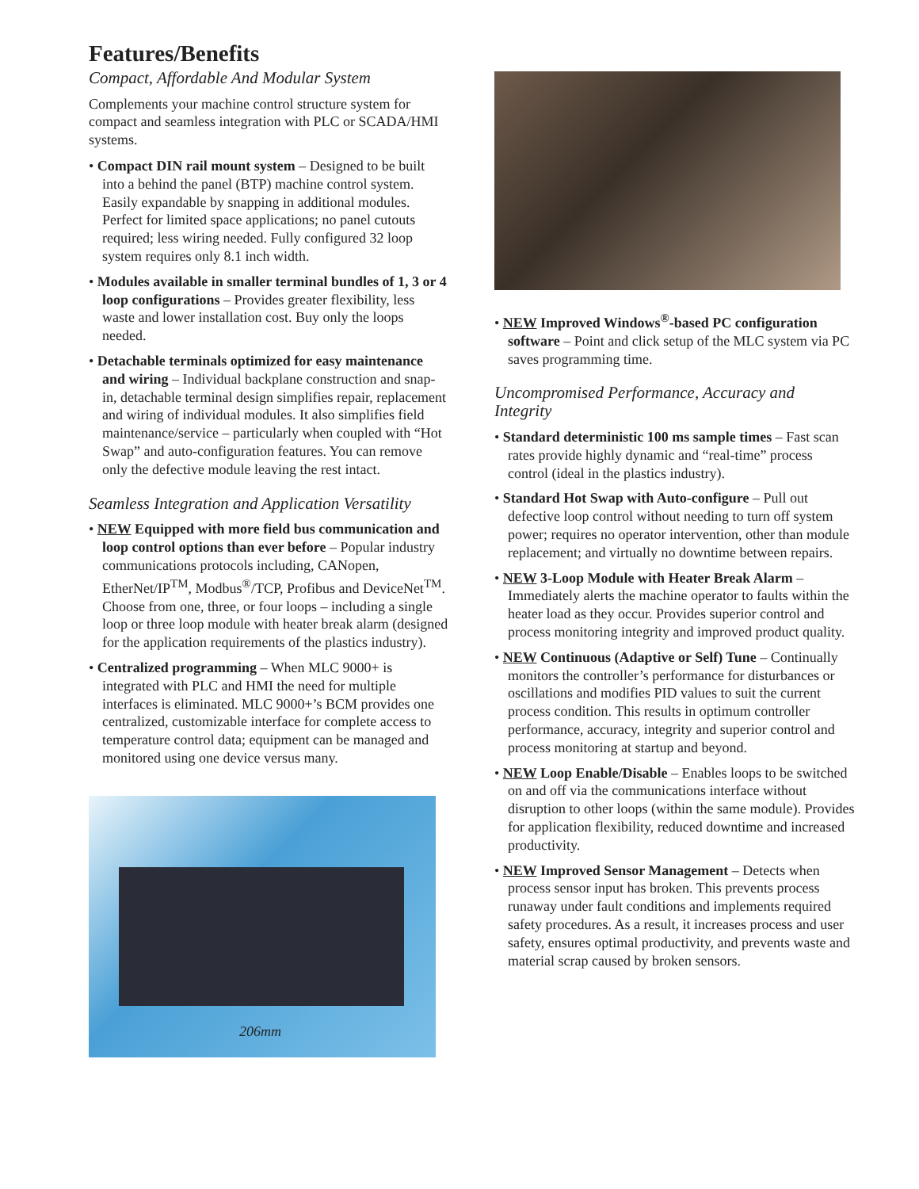Features/Benefits
Compact, Affordable And Modular System
Complements your machine control structure system for compact and seamless integration with PLC or SCADA/HMI systems.
• Compact DIN rail mount system – Designed to be built into a behind the panel (BTP) machine control system. Easily expandable by snapping in additional modules. Perfect for limited space applications; no panel cutouts required; less wiring needed. Fully configured 32 loop system requires only 8.1 inch width.
• Modules available in smaller terminal bundles of 1, 3 or 4 loop configurations – Provides greater flexibility, less waste and lower installation cost. Buy only the loops needed.
• Detachable terminals optimized for easy maintenance and wiring – Individual backplane construction and snap-in, detachable terminal design simplifies repair, replacement and wiring of individual modules. It also simplifies field maintenance/service – particularly when coupled with “Hot Swap” and auto-configuration features. You can remove only the defective module leaving the rest intact.
Seamless Integration and Application Versatility
• NEW Equipped with more field bus communication and loop control options than ever before – Popular industry communications protocols including, CANopen, EtherNet/IP<sup>TM</sup>, Modbus<sup>®</sup>/TCP, Profibus and DeviceNet<sup>TM</sup>. Choose from one, three, or four loops – including a single loop or three loop module with heater break alarm (designed for the application requirements of the plastics industry).
• Centralized programming – When MLC 9000+ is integrated with PLC and HMI the need for multiple interfaces is eliminated. MLC 9000+’s BCM provides one centralized, customizable interface for complete access to temperature control data; equipment can be managed and monitored using one device versus many.
206mm
• NEW Improved Windows<sup>®</sup>-based PC configuration software – Point and click setup of the MLC system via PC saves programming time.
Uncompromised Performance, Accuracy and Integrity
• Standard deterministic 100 ms sample times – Fast scan rates provide highly dynamic and “real-time” process control (ideal in the plastics industry).
• Standard Hot Swap with Auto-configure – Pull out defective loop control without needing to turn off system power; requires no operator intervention, other than module replacement; and virtually no downtime between repairs.
• NEW 3-Loop Module with Heater Break Alarm – Immediately alerts the machine operator to faults within the heater load as they occur. Provides superior control and process monitoring integrity and improved product quality.
• NEW Continuous (Adaptive or Self) Tune – Continually monitors the controller’s performance for disturbances or oscillations and modifies PID values to suit the current process condition. This results in optimum controller performance, accuracy, integrity and superior control and process monitoring at startup and beyond.
• NEW Loop Enable/Disable – Enables loops to be switched on and off via the communications interface without disruption to other loops (within the same module). Provides for application flexibility, reduced downtime and increased productivity.
• NEW Improved Sensor Management – Detects when process sensor input has broken. This prevents process runaway under fault conditions and implements required safety procedures. As a result, it increases process and user safety, ensures optimal productivity, and prevents waste and material scrap caused by broken sensors.